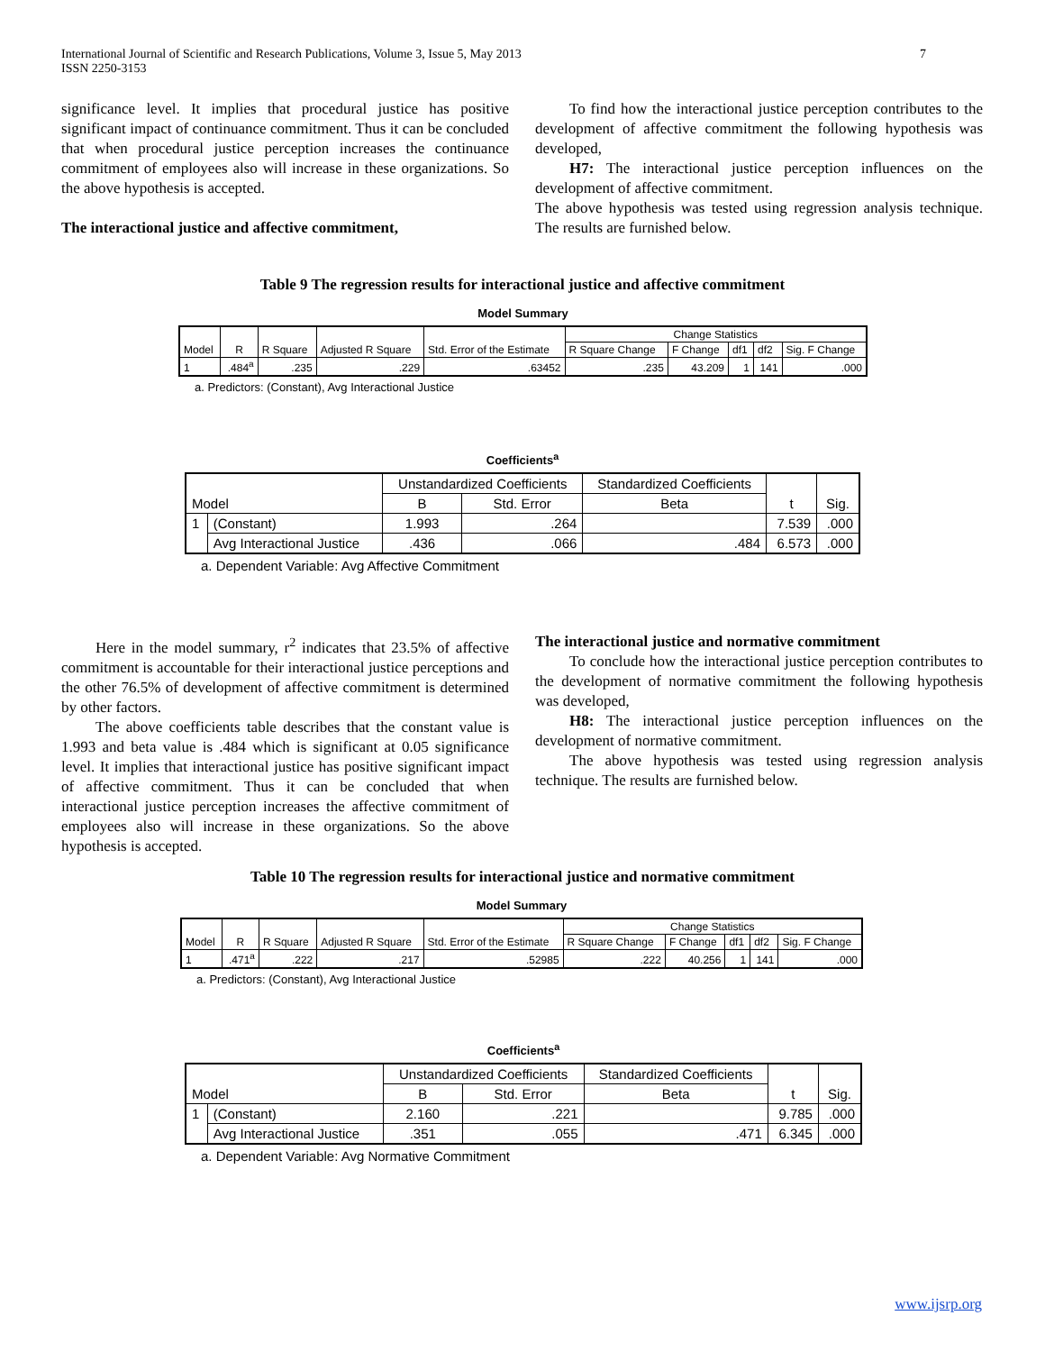International Journal of Scientific and Research Publications, Volume 3, Issue 5, May 2013
ISSN 2250-3153
7
significance level. It implies that procedural justice has positive significant impact of continuance commitment. Thus it can be concluded that when procedural justice perception increases the continuance commitment of employees also will increase in these organizations. So the above hypothesis is accepted.
The interactional justice and affective commitment,
To find how the interactional justice perception contributes to the development of affective commitment the following hypothesis was developed,
H7: The interactional justice perception influences on the development of affective commitment.
The above hypothesis was tested using regression analysis technique. The results are furnished below.
Table 9 The regression results for interactional justice and affective commitment
Model Summary
| Model | R | R Square | Adjusted R Square | Std. Error of the Estimate | Change Statistics | | | | |
| | | | | | R Square Change | F Change | df1 | df2 | Sig. F Change |
| 1 | .484<sup>a</sup> | .235 | .229 | .63452 | .235 | 43.209 | 1 | 141 | .000 |
a. Predictors: (Constant), Avg Interactional Justice
Coefficients<sup>a</sup>
| Model | | Unstandardized Coefficients | | Standardized Coefficients | t | Sig. |
| | | B | Std. Error | Beta | | |
| 1 | (Constant) | 1.993 | .264 | | 7.539 | .000 |
| | Avg Interactional Justice | .436 | .066 | .484 | 6.573 | .000 |
a. Dependent Variable: Avg Affective Commitment
Here in the model summary, r<sup>2</sup> indicates that 23.5% of affective commitment is accountable for their interactional justice perceptions and the other 76.5% of development of affective commitment is determined by other factors.
The above coefficients table describes that the constant value is 1.993 and beta value is .484 which is significant at 0.05 significance level. It implies that interactional justice has positive significant impact of affective commitment. Thus it can be concluded that when interactional justice perception increases the affective commitment of employees also will increase in these organizations. So the above hypothesis is accepted.
The interactional justice and normative commitment
To conclude how the interactional justice perception contributes to the development of normative commitment the following hypothesis was developed,
H8: The interactional justice perception influences on the development of normative commitment.
The above hypothesis was tested using regression analysis technique. The results are furnished below.
Table 10 The regression results for interactional justice and normative commitment
Model Summary
| Model | R | R Square | Adjusted R Square | Std. Error of the Estimate | Change Statistics | | | | |
| | | | | | R Square Change | F Change | df1 | df2 | Sig. F Change |
| 1 | .471<sup>a</sup> | .222 | .217 | .52985 | .222 | 40.256 | 1 | 141 | .000 |
a. Predictors: (Constant), Avg Interactional Justice
Coefficients<sup>a</sup>
| Model | | Unstandardized Coefficients | | Standardized Coefficients | t | Sig. |
| | | B | Std. Error | Beta | | |
| 1 | (Constant) | 2.160 | .221 | | 9.785 | .000 |
| | Avg Interactional Justice | .351 | .055 | .471 | 6.345 | .000 |
a. Dependent Variable: Avg Normative Commitment
www.ijsrp.org